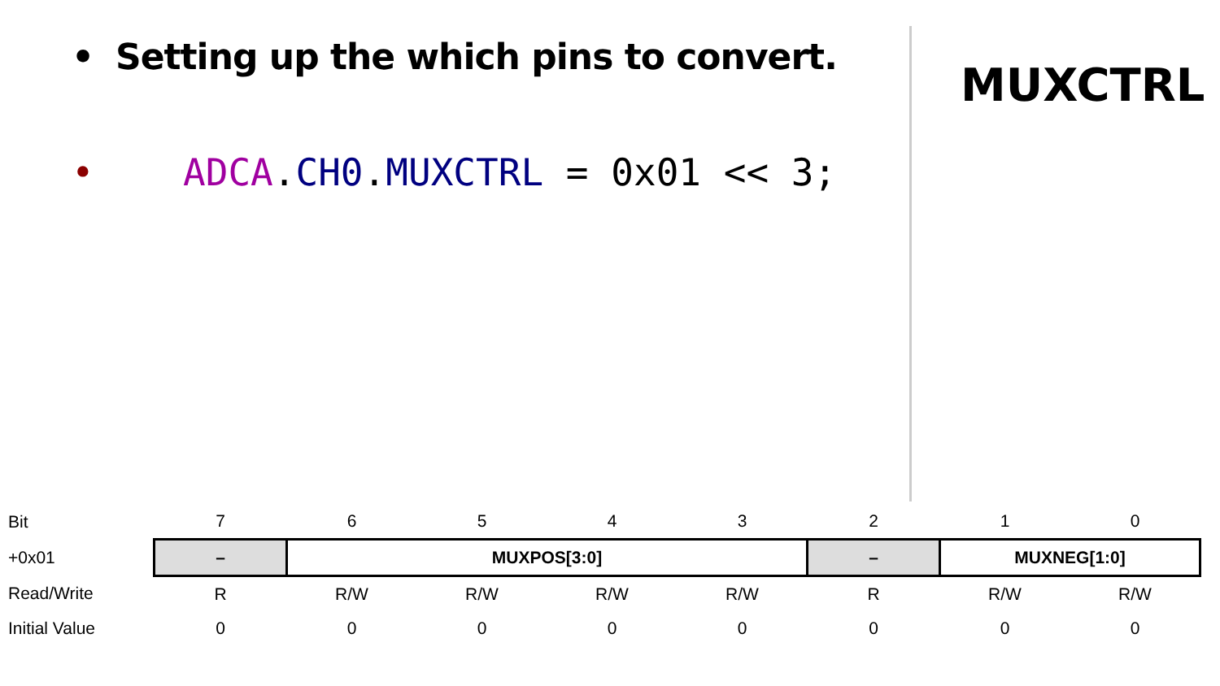• Setting up the which pins to convert.
• ADCA.CH0.MUXCTRL = 0x01 << 3;
MUXCTRL
| Bit | 7 | 6 | 5 | 4 | 3 | 2 | 1 | 0 |
| +0x01 | – | MUXPOS[3:0] | | | | – | MUXNEG[1:0] | |
| Read/Write | R | R/W | R/W | R/W | R/W | R | R/W | R/W |
| Initial Value | 0 | 0 | 0 | 0 | 0 | 0 | 0 | 0 |